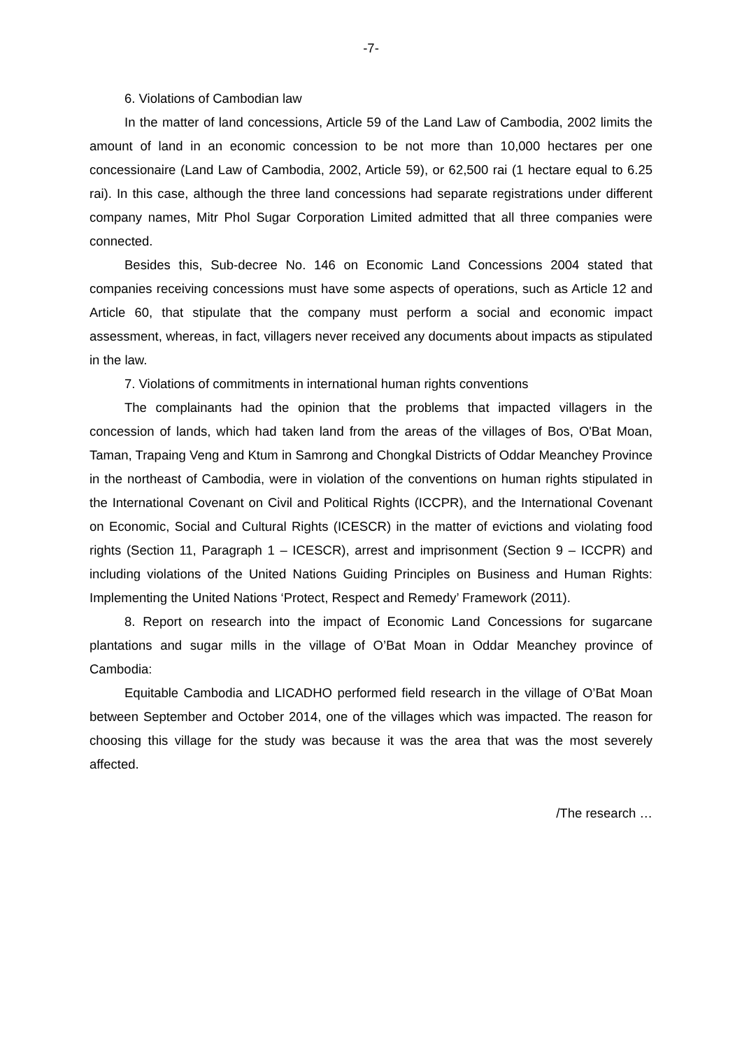-7-
6. Violations of Cambodian law
In the matter of land concessions, Article 59 of the Land Law of Cambodia, 2002 limits the amount of land in an economic concession to be not more than 10,000 hectares per one concessionaire (Land Law of Cambodia, 2002, Article 59), or 62,500 rai (1 hectare equal to 6.25 rai). In this case, although the three land concessions had separate registrations under different company names, Mitr Phol Sugar Corporation Limited admitted that all three companies were connected.
Besides this, Sub-decree No. 146 on Economic Land Concessions 2004 stated that companies receiving concessions must have some aspects of operations, such as Article 12 and Article 60, that stipulate that the company must perform a social and economic impact assessment, whereas, in fact, villagers never received any documents about impacts as stipulated in the law.
7. Violations of commitments in international human rights conventions
The complainants had the opinion that the problems that impacted villagers in the concession of lands, which had taken land from the areas of the villages of Bos, O'Bat Moan, Taman, Trapaing Veng and Ktum in Samrong and Chongkal Districts of Oddar Meanchey Province in the northeast of Cambodia, were in violation of the conventions on human rights stipulated in the International Covenant on Civil and Political Rights (ICCPR), and the International Covenant on Economic, Social and Cultural Rights (ICESCR) in the matter of evictions and violating food rights (Section 11, Paragraph 1 – ICESCR), arrest and imprisonment (Section 9 – ICCPR) and including violations of the United Nations Guiding Principles on Business and Human Rights: Implementing the United Nations ‘Protect, Respect and Remedy’ Framework (2011).
8. Report on research into the impact of Economic Land Concessions for sugarcane plantations and sugar mills in the village of O’Bat Moan in Oddar Meanchey province of Cambodia:
Equitable Cambodia and LICADHO performed field research in the village of O’Bat Moan between September and October 2014, one of the villages which was impacted. The reason for choosing this village for the study was because it was the area that was the most severely affected.
/The research …